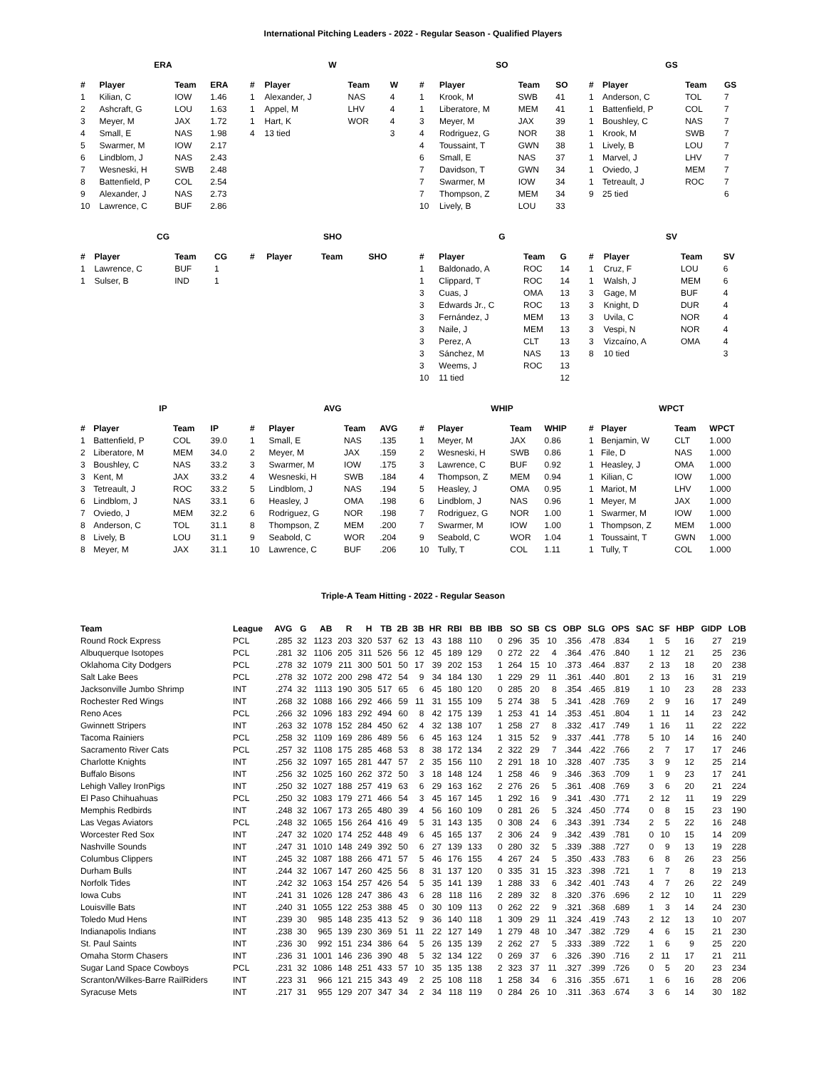International Pitching Leaders - 2022 - Regular Season - Qualified Players
ERA
| # | Player | Team | ERA |
| --- | --- | --- | --- |
| 1 | Kilian, C | IOW | 1.46 |
| 2 | Ashcraft, G | LOU | 1.63 |
| 3 | Meyer, M | JAX | 1.72 |
| 4 | Small, E | NAS | 1.98 |
| 5 | Swarmer, M | IOW | 2.17 |
| 6 | Lindblom, J | NAS | 2.43 |
| 7 | Wesneski, H | SWB | 2.48 |
| 8 | Battenfield, P | COL | 2.54 |
| 9 | Alexander, J | NAS | 2.73 |
| 10 | Lawrence, C | BUF | 2.86 |
W
| # | Player | Team | W |
| --- | --- | --- | --- |
| 1 | Alexander, J | NAS | 4 |
| 1 | Appel, M | LHV | 4 |
| 1 | Hart, K | WOR | 4 |
| 4 | 13 tied | | 3 |
SO
| # | Player | Team | SO |
| --- | --- | --- | --- |
| 1 | Krook, M | SWB | 41 |
| 1 | Liberatore, M | MEM | 41 |
| 3 | Meyer, M | JAX | 39 |
| 4 | Rodriguez, G | NOR | 38 |
| 4 | Toussaint, T | GWN | 38 |
| 6 | Small, E | NAS | 37 |
| 7 | Davidson, T | GWN | 34 |
| 7 | Swarmer, M | IOW | 34 |
| 7 | Thompson, Z | MEM | 34 |
| 10 | Lively, B | LOU | 33 |
GS
| # | Player | Team | GS |
| --- | --- | --- | --- |
| 1 | Anderson, C | TOL | 7 |
| 1 | Battenfield, P | COL | 7 |
| 1 | Boushley, C | NAS | 7 |
| 1 | Krook, M | SWB | 7 |
| 1 | Lively, B | LOU | 7 |
| 1 | Marvel, J | LHV | 7 |
| 1 | Oviedo, J | MEM | 7 |
| 1 | Tetreault, J | ROC | 7 |
| 9 | 25 tied | | 6 |
CG
| # | Player | Team | CG |
| --- | --- | --- | --- |
| 1 | Lawrence, C | BUF | 1 |
| 1 | Sulser, B | IND | 1 |
SHO
| # | Player | Team | SHO |
| --- | --- | --- | --- |
G
| # | Player | Team | G |
| --- | --- | --- | --- |
| 1 | Baldonado, A | ROC | 14 |
| 1 | Clippard, T | ROC | 14 |
| 3 | Cuas, J | OMA | 13 |
| 3 | Edwards Jr., C | ROC | 13 |
| 3 | Fernández, J | MEM | 13 |
| 3 | Naile, J | MEM | 13 |
| 3 | Perez, A | CLT | 13 |
| 3 | Sánchez, M | NAS | 13 |
| 3 | Weems, J | ROC | 13 |
| 10 | 11 tied | | 12 |
SV
| # | Player | Team | SV |
| --- | --- | --- | --- |
| 1 | Cruz, F | LOU | 6 |
| 1 | Walsh, J | MEM | 6 |
| 3 | Gage, M | BUF | 4 |
| 3 | Knight, D | DUR | 4 |
| 3 | Uvila, C | NOR | 4 |
| 3 | Vespi, N | NOR | 4 |
| 3 | Vizcaíno, A | OMA | 4 |
| 8 | 10 tied | | 3 |
IP
| # | Player | Team | IP |
| --- | --- | --- | --- |
| 1 | Battenfield, P | COL | 39.0 |
| 2 | Liberatore, M | MEM | 34.0 |
| 3 | Boushley, C | NAS | 33.2 |
| 3 | Kent, M | JAX | 33.2 |
| 3 | Tetreault, J | ROC | 33.2 |
| 6 | Lindblom, J | NAS | 33.1 |
| 7 | Oviedo, J | MEM | 32.2 |
| 8 | Anderson, C | TOL | 31.1 |
| 8 | Lively, B | LOU | 31.1 |
| 8 | Meyer, M | JAX | 31.1 |
AVG
| # | Player | Team | AVG |
| --- | --- | --- | --- |
| 1 | Small, E | NAS | .135 |
| 2 | Meyer, M | JAX | .159 |
| 3 | Swarmer, M | IOW | .175 |
| 4 | Wesneski, H | SWB | .184 |
| 5 | Lindblom, J | NAS | .194 |
| 6 | Heasley, J | OMA | .198 |
| 6 | Rodriguez, G | NOR | .198 |
| 8 | Thompson, Z | MEM | .200 |
| 9 | Seabold, C | WOR | .204 |
| 10 | Lawrence, C | BUF | .206 |
WHIP
| # | Player | Team | WHIP |
| --- | --- | --- | --- |
| 1 | Meyer, M | JAX | 0.86 |
| 2 | Wesneski, H | SWB | 0.86 |
| 3 | Lawrence, C | BUF | 0.92 |
| 4 | Thompson, Z | MEM | 0.94 |
| 5 | Heasley, J | OMA | 0.95 |
| 6 | Lindblom, J | NAS | 0.96 |
| 7 | Rodriguez, G | NOR | 1.00 |
| 7 | Swarmer, M | IOW | 1.00 |
| 9 | Seabold, C | WOR | 1.04 |
| 10 | Tully, T | COL | 1.11 |
WPCT
| # | Player | Team | WPCT |
| --- | --- | --- | --- |
| 1 | Benjamin, W | CLT | 1.000 |
| 1 | File, D | NAS | 1.000 |
| 1 | Heasley, J | OMA | 1.000 |
| 1 | Kilian, C | IOW | 1.000 |
| 1 | Mariot, M | LHV | 1.000 |
| 1 | Meyer, M | JAX | 1.000 |
| 1 | Swarmer, M | IOW | 1.000 |
| 1 | Thompson, Z | MEM | 1.000 |
| 1 | Toussaint, T | GWN | 1.000 |
| 1 | Tully, T | COL | 1.000 |
Triple-A Team Hitting - 2022 - Regular Season
| Team | League | AVG | G | AB | R | H | TB | 2B | 3B | HR | RBI | BB | IBB | SO | SB | CS | OBP | SLG | OPS | SAC | SF | HBP | GIDP | LOB |
| --- | --- | --- | --- | --- | --- | --- | --- | --- | --- | --- | --- | --- | --- | --- | --- | --- | --- | --- | --- | --- | --- | --- | --- | --- |
| Round Rock Express | PCL | .285 | 32 | 1123 | 203 | 320 | 537 | 62 | 13 | 43 | 188 | 110 | 0 | 296 | 35 | 10 | .356 | .478 | .834 | 1 | 5 | 16 | 27 | 219 |
| Albuquerque Isotopes | PCL | .281 | 32 | 1106 | 205 | 311 | 526 | 56 | 12 | 45 | 189 | 129 | 0 | 272 | 22 | 4 | .364 | .476 | .840 | 1 | 12 | 21 | 25 | 236 |
| Oklahoma City Dodgers | PCL | .278 | 32 | 1079 | 211 | 300 | 501 | 50 | 17 | 39 | 202 | 153 | 1 | 264 | 15 | 10 | .373 | .464 | .837 | 2 | 13 | 18 | 20 | 238 |
| Salt Lake Bees | PCL | .278 | 32 | 1072 | 200 | 298 | 472 | 54 | 9 | 34 | 184 | 130 | 1 | 229 | 29 | 11 | .361 | .440 | .801 | 2 | 13 | 16 | 31 | 219 |
| Jacksonville Jumbo Shrimp | INT | .274 | 32 | 1113 | 190 | 305 | 517 | 65 | 6 | 45 | 180 | 120 | 0 | 285 | 20 | 8 | .354 | .465 | .819 | 1 | 10 | 23 | 28 | 233 |
| Rochester Red Wings | INT | .268 | 32 | 1088 | 166 | 292 | 466 | 59 | 11 | 31 | 155 | 109 | 5 | 274 | 38 | 5 | .341 | .428 | .769 | 2 | 9 | 16 | 17 | 249 |
| Reno Aces | PCL | .266 | 32 | 1096 | 183 | 292 | 494 | 60 | 8 | 42 | 175 | 139 | 1 | 253 | 41 | 14 | .353 | .451 | .804 | 1 | 11 | 14 | 23 | 242 |
| Gwinnett Stripers | INT | .263 | 32 | 1078 | 152 | 284 | 450 | 62 | 4 | 32 | 138 | 107 | 1 | 258 | 27 | 8 | .332 | .417 | .749 | 1 | 16 | 11 | 22 | 222 |
| Tacoma Rainiers | PCL | .258 | 32 | 1109 | 169 | 286 | 489 | 56 | 6 | 45 | 163 | 124 | 1 | 315 | 52 | 9 | .337 | .441 | .778 | 5 | 10 | 14 | 16 | 240 |
| Sacramento River Cats | PCL | .257 | 32 | 1108 | 175 | 285 | 468 | 53 | 8 | 38 | 172 | 134 | 2 | 322 | 29 | 7 | .344 | .422 | .766 | 2 | 7 | 17 | 17 | 246 |
| Charlotte Knights | INT | .256 | 32 | 1097 | 165 | 281 | 447 | 57 | 2 | 35 | 156 | 110 | 2 | 291 | 18 | 10 | .328 | .407 | .735 | 3 | 9 | 12 | 25 | 214 |
| Buffalo Bisons | INT | .256 | 32 | 1025 | 160 | 262 | 372 | 50 | 3 | 18 | 148 | 124 | 1 | 258 | 46 | 9 | .346 | .363 | .709 | 1 | 9 | 23 | 17 | 241 |
| Lehigh Valley IronPigs | INT | .250 | 32 | 1027 | 188 | 257 | 419 | 63 | 6 | 29 | 163 | 162 | 2 | 276 | 26 | 5 | .361 | .408 | .769 | 3 | 6 | 20 | 21 | 224 |
| El Paso Chihuahuas | PCL | .250 | 32 | 1083 | 179 | 271 | 466 | 54 | 3 | 45 | 167 | 145 | 1 | 292 | 16 | 9 | .341 | .430 | .771 | 2 | 12 | 11 | 19 | 229 |
| Memphis Redbirds | INT | .248 | 32 | 1067 | 173 | 265 | 480 | 39 | 4 | 56 | 160 | 109 | 0 | 281 | 26 | 5 | .324 | .450 | .774 | 0 | 8 | 15 | 23 | 190 |
| Las Vegas Aviators | PCL | .248 | 32 | 1065 | 156 | 264 | 416 | 49 | 5 | 31 | 143 | 135 | 0 | 308 | 24 | 6 | .343 | .391 | .734 | 2 | 5 | 22 | 16 | 248 |
| Worcester Red Sox | INT | .247 | 32 | 1020 | 174 | 252 | 448 | 49 | 6 | 45 | 165 | 137 | 2 | 306 | 24 | 9 | .342 | .439 | .781 | 0 | 10 | 15 | 14 | 209 |
| Nashville Sounds | INT | .247 | 31 | 1010 | 148 | 249 | 392 | 50 | 6 | 27 | 139 | 133 | 0 | 280 | 32 | 5 | .339 | .388 | .727 | 0 | 9 | 13 | 19 | 228 |
| Columbus Clippers | INT | .245 | 32 | 1087 | 188 | 266 | 471 | 57 | 5 | 46 | 176 | 155 | 4 | 267 | 24 | 5 | .350 | .433 | .783 | 6 | 8 | 26 | 23 | 256 |
| Durham Bulls | INT | .244 | 32 | 1067 | 147 | 260 | 425 | 56 | 8 | 31 | 137 | 120 | 0 | 335 | 31 | 15 | .323 | .398 | .721 | 1 | 7 | 8 | 19 | 213 |
| Norfolk Tides | INT | .242 | 32 | 1063 | 154 | 257 | 426 | 54 | 5 | 35 | 141 | 139 | 1 | 288 | 33 | 6 | .342 | .401 | .743 | 4 | 7 | 26 | 22 | 249 |
| Iowa Cubs | INT | .241 | 31 | 1026 | 128 | 247 | 386 | 43 | 6 | 28 | 118 | 116 | 2 | 289 | 32 | 8 | .320 | .376 | .696 | 2 | 12 | 10 | 11 | 229 |
| Louisville Bats | INT | .240 | 31 | 1055 | 122 | 253 | 388 | 45 | 0 | 30 | 109 | 113 | 0 | 262 | 22 | 9 | .321 | .368 | .689 | 1 | 3 | 14 | 24 | 230 |
| Toledo Mud Hens | INT | .239 | 30 | 985 | 148 | 235 | 413 | 52 | 9 | 36 | 140 | 118 | 1 | 309 | 29 | 11 | .324 | .419 | .743 | 2 | 12 | 13 | 10 | 207 |
| Indianapolis Indians | INT | .238 | 30 | 965 | 139 | 230 | 369 | 51 | 11 | 22 | 127 | 149 | 1 | 279 | 48 | 10 | .347 | .382 | .729 | 4 | 6 | 15 | 21 | 230 |
| St. Paul Saints | INT | .236 | 30 | 992 | 151 | 234 | 386 | 64 | 5 | 26 | 135 | 139 | 2 | 262 | 27 | 5 | .333 | .389 | .722 | 1 | 6 | 9 | 25 | 220 |
| Omaha Storm Chasers | INT | .236 | 31 | 1001 | 146 | 236 | 390 | 48 | 5 | 32 | 134 | 122 | 0 | 269 | 37 | 6 | .326 | .390 | .716 | 2 | 11 | 17 | 21 | 211 |
| Sugar Land Space Cowboys | PCL | .231 | 32 | 1086 | 148 | 251 | 433 | 57 | 10 | 35 | 135 | 138 | 2 | 323 | 37 | 11 | .327 | .399 | .726 | 0 | 5 | 20 | 23 | 234 |
| Scranton/Wilkes-Barre RailRiders | INT | .223 | 31 | 966 | 121 | 215 | 343 | 49 | 2 | 25 | 108 | 118 | 1 | 258 | 34 | 6 | .316 | .355 | .671 | 1 | 6 | 16 | 28 | 206 |
| Syracuse Mets | INT | .217 | 31 | 955 | 129 | 207 | 347 | 34 | 2 | 34 | 118 | 119 | 0 | 284 | 26 | 10 | .311 | .363 | .674 | 3 | 6 | 14 | 30 | 182 |